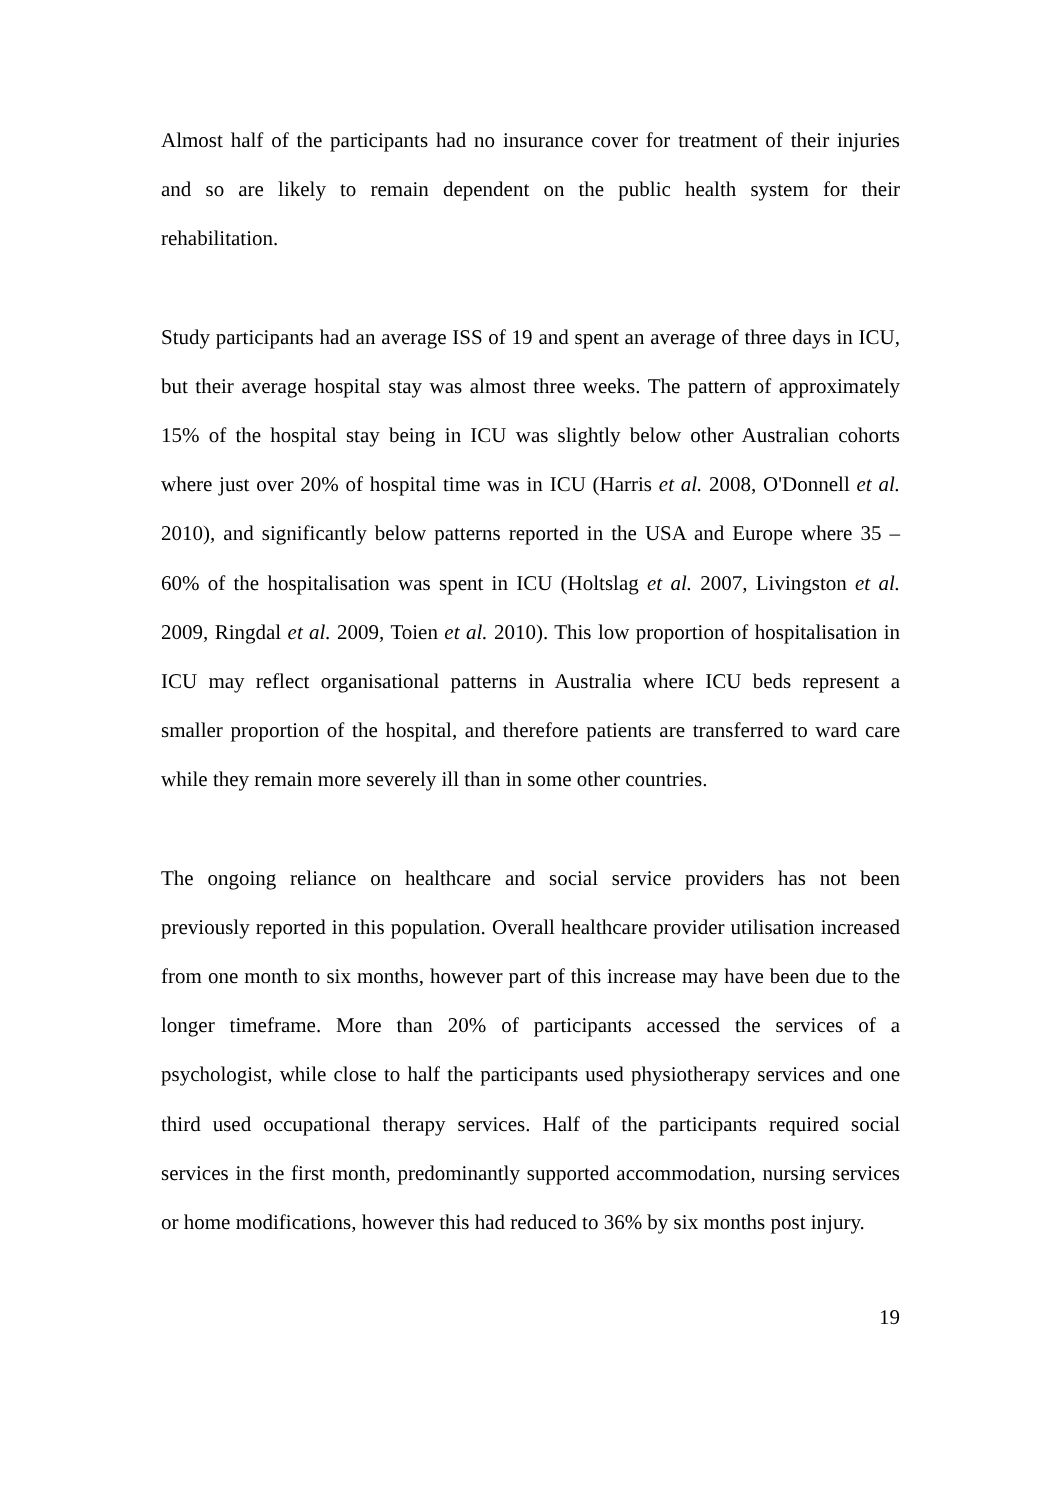Almost half of the participants had no insurance cover for treatment of their injuries and so are likely to remain dependent on the public health system for their rehabilitation.
Study participants had an average ISS of 19 and spent an average of three days in ICU, but their average hospital stay was almost three weeks. The pattern of approximately 15% of the hospital stay being in ICU was slightly below other Australian cohorts where just over 20% of hospital time was in ICU (Harris et al. 2008, O'Donnell et al. 2010), and significantly below patterns reported in the USA and Europe where 35 – 60% of the hospitalisation was spent in ICU (Holtslag et al. 2007, Livingston et al. 2009, Ringdal et al. 2009, Toien et al. 2010). This low proportion of hospitalisation in ICU may reflect organisational patterns in Australia where ICU beds represent a smaller proportion of the hospital, and therefore patients are transferred to ward care while they remain more severely ill than in some other countries.
The ongoing reliance on healthcare and social service providers has not been previously reported in this population. Overall healthcare provider utilisation increased from one month to six months, however part of this increase may have been due to the longer timeframe. More than 20% of participants accessed the services of a psychologist, while close to half the participants used physiotherapy services and one third used occupational therapy services. Half of the participants required social services in the first month, predominantly supported accommodation, nursing services or home modifications, however this had reduced to 36% by six months post injury.
19